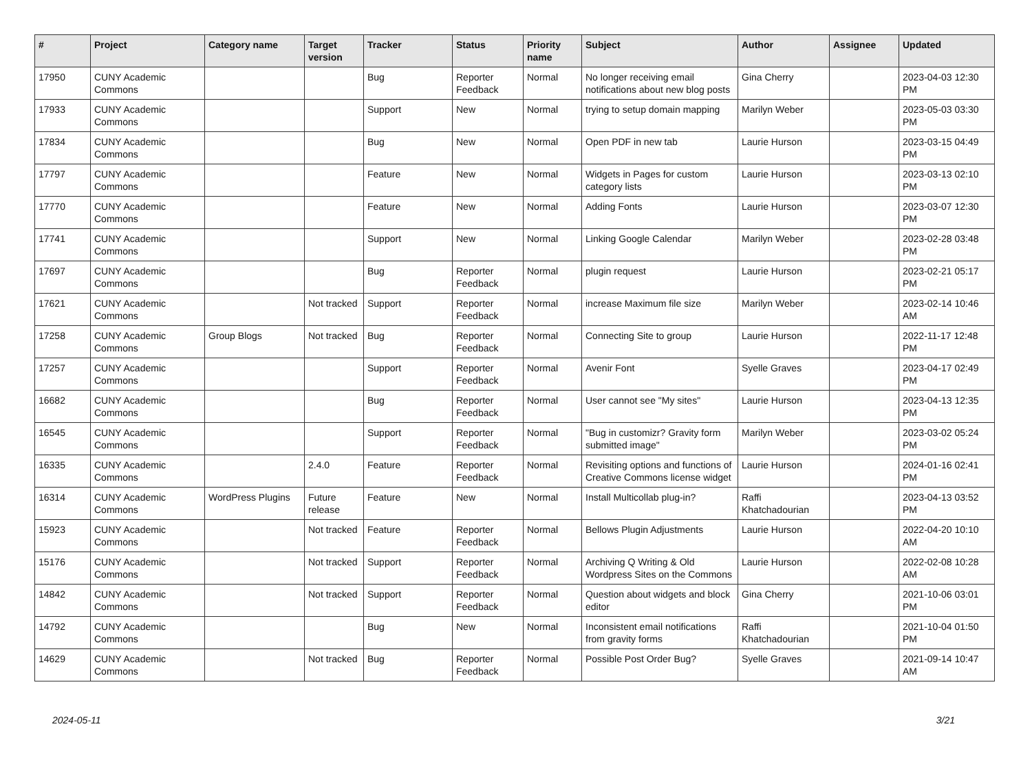| # | Project | Category name | Target version | Tracker | Status | Priority name | Subject | Author | Assignee | Updated |
| --- | --- | --- | --- | --- | --- | --- | --- | --- | --- | --- |
| 17950 | CUNY Academic Commons | | | Bug | Reporter Feedback | Normal | No longer receiving email notifications about new blog posts | Gina Cherry | | 2023-04-03 12:30 PM |
| 17933 | CUNY Academic Commons | | | Support | New | Normal | trying to setup domain mapping | Marilyn Weber | | 2023-05-03 03:30 PM |
| 17834 | CUNY Academic Commons | | | Bug | New | Normal | Open PDF in new tab | Laurie Hurson | | 2023-03-15 04:49 PM |
| 17797 | CUNY Academic Commons | | | Feature | New | Normal | Widgets in Pages for custom category lists | Laurie Hurson | | 2023-03-13 02:10 PM |
| 17770 | CUNY Academic Commons | | | Feature | New | Normal | Adding Fonts | Laurie Hurson | | 2023-03-07 12:30 PM |
| 17741 | CUNY Academic Commons | | | Support | New | Normal | Linking Google Calendar | Marilyn Weber | | 2023-02-28 03:48 PM |
| 17697 | CUNY Academic Commons | | | Bug | Reporter Feedback | Normal | plugin request | Laurie Hurson | | 2023-02-21 05:17 PM |
| 17621 | CUNY Academic Commons | | Not tracked | Support | Reporter Feedback | Normal | increase Maximum file size | Marilyn Weber | | 2023-02-14 10:46 AM |
| 17258 | CUNY Academic Commons | Group Blogs | Not tracked | Bug | Reporter Feedback | Normal | Connecting Site to group | Laurie Hurson | | 2022-11-17 12:48 PM |
| 17257 | CUNY Academic Commons | | | Support | Reporter Feedback | Normal | Avenir Font | Syelle Graves | | 2023-04-17 02:49 PM |
| 16682 | CUNY Academic Commons | | | Bug | Reporter Feedback | Normal | User cannot see "My sites" | Laurie Hurson | | 2023-04-13 12:35 PM |
| 16545 | CUNY Academic Commons | | | Support | Reporter Feedback | Normal | "Bug in customizr? Gravity form submitted image" | Marilyn Weber | | 2023-03-02 05:24 PM |
| 16335 | CUNY Academic Commons | | 2.4.0 | Feature | Reporter Feedback | Normal | Revisiting options and functions of Creative Commons license widget | Laurie Hurson | | 2024-01-16 02:41 PM |
| 16314 | CUNY Academic Commons | WordPress Plugins | Future release | Feature | New | Normal | Install Multicollab plug-in? | Raffi Khatchadourian | | 2023-04-13 03:52 PM |
| 15923 | CUNY Academic Commons | | Not tracked | Feature | Reporter Feedback | Normal | Bellows Plugin Adjustments | Laurie Hurson | | 2022-04-20 10:10 AM |
| 15176 | CUNY Academic Commons | | Not tracked | Support | Reporter Feedback | Normal | Archiving Q Writing & Old Wordpress Sites on the Commons | Laurie Hurson | | 2022-02-08 10:28 AM |
| 14842 | CUNY Academic Commons | | Not tracked | Support | Reporter Feedback | Normal | Question about widgets and block editor | Gina Cherry | | 2021-10-06 03:01 PM |
| 14792 | CUNY Academic Commons | | | Bug | New | Normal | Inconsistent email notifications from gravity forms | Raffi Khatchadourian | | 2021-10-04 01:50 PM |
| 14629 | CUNY Academic Commons | | Not tracked | Bug | Reporter Feedback | Normal | Possible Post Order Bug? | Syelle Graves | | 2021-09-14 10:47 AM |
2024-05-11 3/21